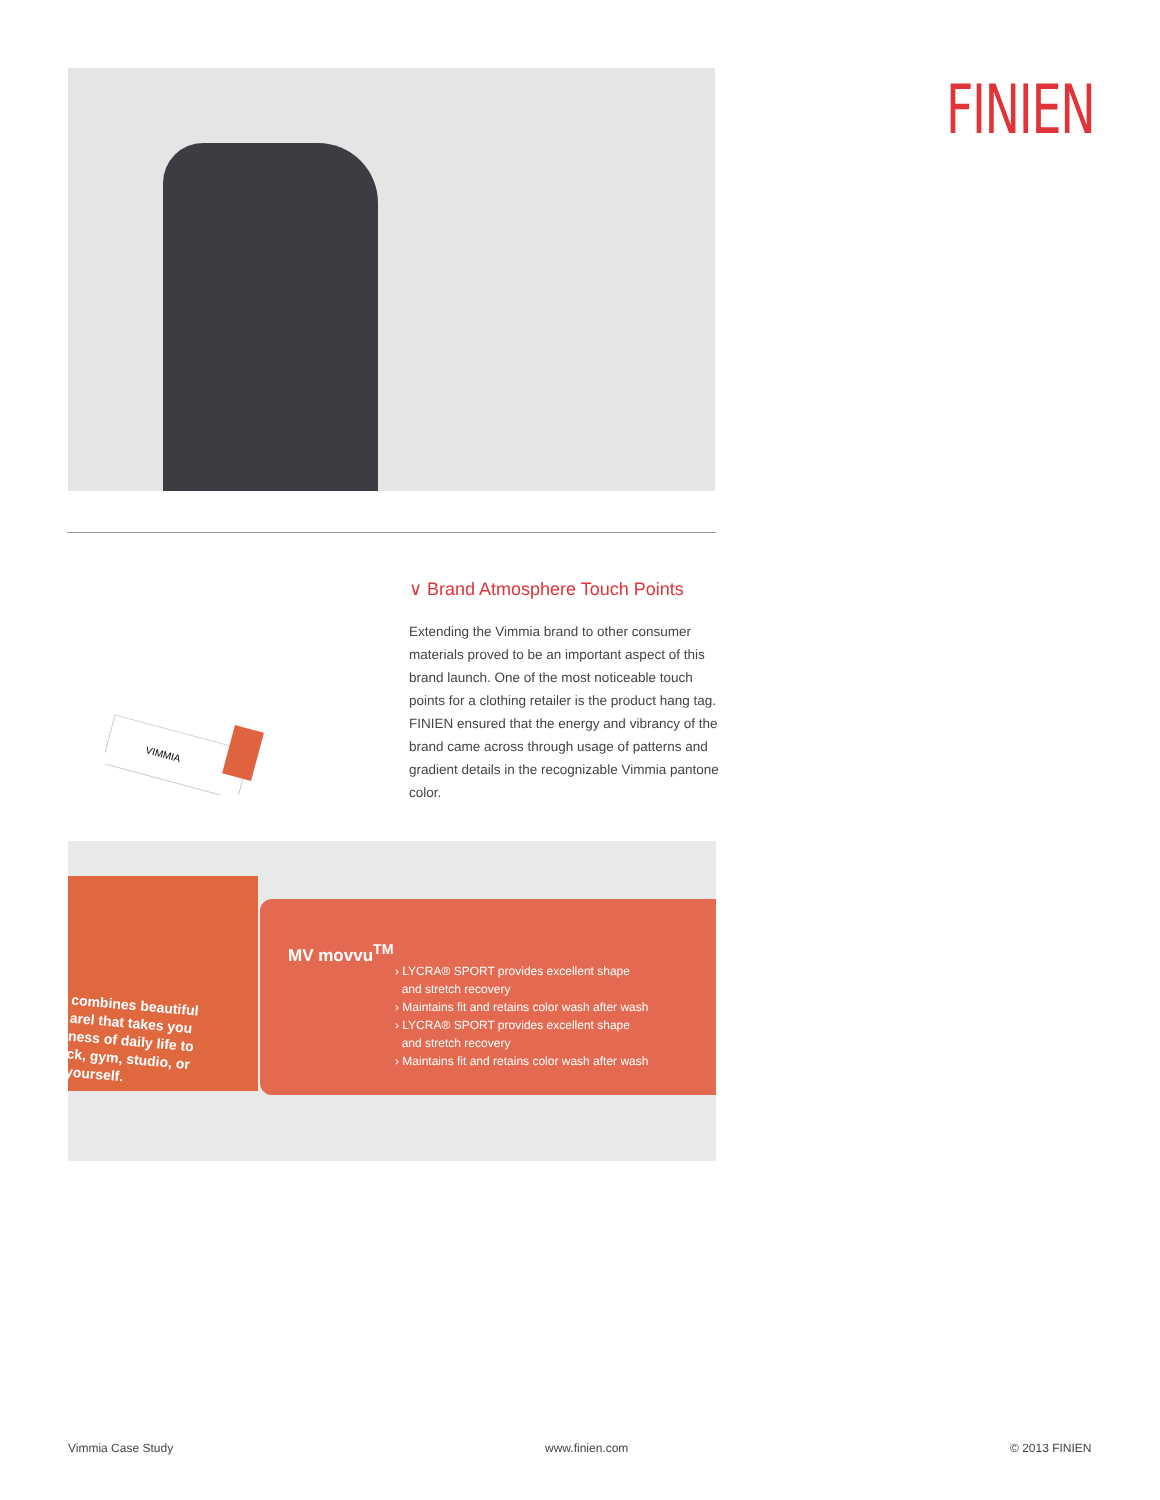FINIEN
VIMMIA
∨ Brand Atmosphere Touch Points
Extending the Vimmia brand to other consumer materials proved to be an important aspect of this brand launch. One of the most noticeable touch points for a clothing retailer is the product hang tag. FINIEN ensured that the energy and vibrancy of the brand came across through usage of patterns and gradient details in the recognizable Vimmia pantone color.
combines beautiful
arel that takes you
ness of daily life to
ck, gym, studio, or
yourself.
MV movvu<sup>TM</sup>
› LYCRA® SPORT provides excellent shape
and stretch recovery
› Maintains fit and retains color wash after wash
› LYCRA® SPORT provides excellent shape
and stretch recovery
› Maintains fit and retains color wash after wash
Vimmia Case Study www.finien.com © 2013 FINIEN